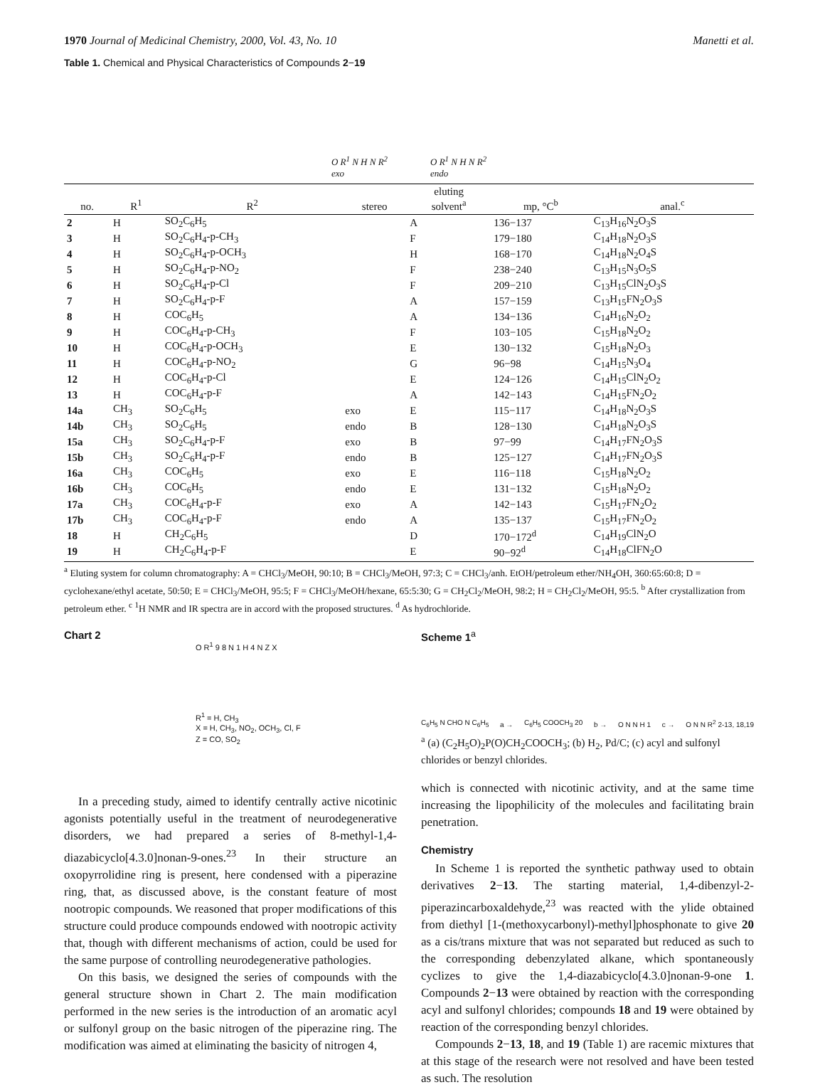1970 Journal of Medicinal Chemistry, 2000, Vol. 43, No. 10 Manetti et al.
Table 1. Chemical and Physical Characteristics of Compounds 2−19
O R<sup>1</sup> N H N R<sup>2</sup>
exo
O R<sup>1</sup> N H N R<sup>2</sup>
endo
| no. | R<sup>1</sup> | R<sup>2</sup> | stereo | eluting solvent<sup>a</sup> | mp, °C<sup>b</sup> | anal.<sup>c</sup> |
| --- | --- | --- | --- | --- | --- | --- |
| 2 | H | SO<sub>2</sub>C<sub>6</sub>H<sub>5</sub> | | A | 136−137 | C<sub>13</sub>H<sub>16</sub>N<sub>2</sub>O<sub>3</sub>S |
| 3 | H | SO<sub>2</sub>C<sub>6</sub>H<sub>4</sub>-p-CH<sub>3</sub> | | F | 179−180 | C<sub>14</sub>H<sub>18</sub>N<sub>2</sub>O<sub>3</sub>S |
| 4 | H | SO<sub>2</sub>C<sub>6</sub>H<sub>4</sub>-p-OCH<sub>3</sub> | | H | 168−170 | C<sub>14</sub>H<sub>18</sub>N<sub>2</sub>O<sub>4</sub>S |
| 5 | H | SO<sub>2</sub>C<sub>6</sub>H<sub>4</sub>-p-NO<sub>2</sub> | | F | 238−240 | C<sub>13</sub>H<sub>15</sub>N<sub>3</sub>O<sub>5</sub>S |
| 6 | H | SO<sub>2</sub>C<sub>6</sub>H<sub>4</sub>-p-Cl | | F | 209−210 | C<sub>13</sub>H<sub>15</sub>ClN<sub>2</sub>O<sub>3</sub>S |
| 7 | H | SO<sub>2</sub>C<sub>6</sub>H<sub>4</sub>-p-F | | A | 157−159 | C<sub>13</sub>H<sub>15</sub>FN<sub>2</sub>O<sub>3</sub>S |
| 8 | H | COC<sub>6</sub>H<sub>5</sub> | | A | 134−136 | C<sub>14</sub>H<sub>16</sub>N<sub>2</sub>O<sub>2</sub> |
| 9 | H | COC<sub>6</sub>H<sub>4</sub>-p-CH<sub>3</sub> | | F | 103−105 | C<sub>15</sub>H<sub>18</sub>N<sub>2</sub>O<sub>2</sub> |
| 10 | H | COC<sub>6</sub>H<sub>4</sub>-p-OCH<sub>3</sub> | | E | 130−132 | C<sub>15</sub>H<sub>18</sub>N<sub>2</sub>O<sub>3</sub> |
| 11 | H | COC<sub>6</sub>H<sub>4</sub>-p-NO<sub>2</sub> | | G | 96−98 | C<sub>14</sub>H<sub>15</sub>N<sub>3</sub>O<sub>4</sub> |
| 12 | H | COC<sub>6</sub>H<sub>4</sub>-p-Cl | | E | 124−126 | C<sub>14</sub>H<sub>15</sub>ClN<sub>2</sub>O<sub>2</sub> |
| 13 | H | COC<sub>6</sub>H<sub>4</sub>-p-F | | A | 142−143 | C<sub>14</sub>H<sub>15</sub>FN<sub>2</sub>O<sub>2</sub> |
| 14a | CH<sub>3</sub> | SO<sub>2</sub>C<sub>6</sub>H<sub>5</sub> | exo | E | 115−117 | C<sub>14</sub>H<sub>18</sub>N<sub>2</sub>O<sub>3</sub>S |
| 14b | CH<sub>3</sub> | SO<sub>2</sub>C<sub>6</sub>H<sub>5</sub> | endo | B | 128−130 | C<sub>14</sub>H<sub>18</sub>N<sub>2</sub>O<sub>3</sub>S |
| 15a | CH<sub>3</sub> | SO<sub>2</sub>C<sub>6</sub>H<sub>4</sub>-p-F | exo | B | 97−99 | C<sub>14</sub>H<sub>17</sub>FN<sub>2</sub>O<sub>3</sub>S |
| 15b | CH<sub>3</sub> | SO<sub>2</sub>C<sub>6</sub>H<sub>4</sub>-p-F | endo | B | 125−127 | C<sub>14</sub>H<sub>17</sub>FN<sub>2</sub>O<sub>3</sub>S |
| 16a | CH<sub>3</sub> | COC<sub>6</sub>H<sub>5</sub> | exo | E | 116−118 | C<sub>15</sub>H<sub>18</sub>N<sub>2</sub>O<sub>2</sub> |
| 16b | CH<sub>3</sub> | COC<sub>6</sub>H<sub>5</sub> | endo | E | 131−132 | C<sub>15</sub>H<sub>18</sub>N<sub>2</sub>O<sub>2</sub> |
| 17a | CH<sub>3</sub> | COC<sub>6</sub>H<sub>4</sub>-p-F | exo | A | 142−143 | C<sub>15</sub>H<sub>17</sub>FN<sub>2</sub>O<sub>2</sub> |
| 17b | CH<sub>3</sub> | COC<sub>6</sub>H<sub>4</sub>-p-F | endo | A | 135−137 | C<sub>15</sub>H<sub>17</sub>FN<sub>2</sub>O<sub>2</sub> |
| 18 | H | CH<sub>2</sub>C<sub>6</sub>H<sub>5</sub> | | D | 170−172<sup>d</sup> | C<sub>14</sub>H<sub>19</sub>ClN<sub>2</sub>O |
| 19 | H | CH<sub>2</sub>C<sub>6</sub>H<sub>4</sub>-p-F | | E | 90−92<sup>d</sup> | C<sub>14</sub>H<sub>18</sub>ClFN<sub>2</sub>O |
<sup>a</sup> Eluting system for column chromatography: A = CHCl<sub>3</sub>/MeOH, 90:10; B = CHCl<sub>3</sub>/MeOH, 97:3; C = CHCl<sub>3</sub>/anh. EtOH/petroleum ether/NH<sub>4</sub>OH, 360:65:60:8; D = cyclohexane/ethyl acetate, 50:50; E = CHCl<sub>3</sub>/MeOH, 95:5; F = CHCl<sub>3</sub>/MeOH/hexane, 65:5:30; G = CH<sub>2</sub>Cl<sub>2</sub>/MeOH, 98:2; H = CH<sub>2</sub>Cl<sub>2</sub>/MeOH, 95:5. <sup>b</sup> After crystallization from petroleum ether. <sup>c</sup> <sup>1</sup>H NMR and IR spectra are in accord with the proposed structures. <sup>d</sup> As hydrochloride.
Chart 2
O R<sup>1</sup> 9 8 N 1 H 4 N Z X
R<sup>1</sup> = H, CH<sub>3</sub>
X = H, CH<sub>3</sub>, NO<sub>2</sub>, OCH<sub>3</sub>, Cl, F
Z = CO, SO<sub>2</sub>
In a preceding study, aimed to identify centrally active nicotinic agonists potentially useful in the treatment of neurodegenerative disorders, we had prepared a series of 8-methyl-1,4-diazabicyclo[4.3.0]nonan-9-ones.<sup>23</sup> In their structure an oxopyrrolidine ring is present, here condensed with a piperazine ring, that, as discussed above, is the constant feature of most nootropic compounds. We reasoned that proper modifications of this structure could produce compounds endowed with nootropic activity that, though with different mechanisms of action, could be used for the same purpose of controlling neurodegenerative pathologies.
On this basis, we designed the series of compounds with the general structure shown in Chart 2. The main modification performed in the new series is the introduction of an aromatic acyl or sulfonyl group on the basic nitrogen of the piperazine ring. The modification was aimed at eliminating the basicity of nitrogen 4,
Scheme 1<sup>a</sup>
C<sub>6</sub>H<sub>5</sub> N CHO N C<sub>6</sub>H<sub>5</sub> a → C<sub>6</sub>H<sub>5</sub> COOCH<sub>3</sub> 20 b → O N N H 1 c → O N N R<sup>2</sup> 2-13, 18,19
<sup>a</sup> (a) (C<sub>2</sub>H<sub>5</sub>O)<sub>2</sub>P(O)CH<sub>2</sub>COOCH<sub>3</sub>; (b) H<sub>2</sub>, Pd/C; (c) acyl and sulfonyl chlorides or benzyl chlorides.
which is connected with nicotinic activity, and at the same time increasing the lipophilicity of the molecules and facilitating brain penetration.
Chemistry
In Scheme 1 is reported the synthetic pathway used to obtain derivatives 2−13. The starting material, 1,4-dibenzyl-2-piperazincarboxaldehyde,<sup>23</sup> was reacted with the ylide obtained from diethyl [1-(methoxycarbonyl)-methyl]phosphonate to give 20 as a cis/trans mixture that was not separated but reduced as such to the corresponding debenzylated alkane, which spontaneously cyclizes to give the 1,4-diazabicyclo[4.3.0]nonan-9-one 1. Compounds 2−13 were obtained by reaction with the corresponding acyl and sulfonyl chlorides; compounds 18 and 19 were obtained by reaction of the corresponding benzyl chlorides.
Compounds 2−13, 18, and 19 (Table 1) are racemic mixtures that at this stage of the research were not resolved and have been tested as such. The resolution